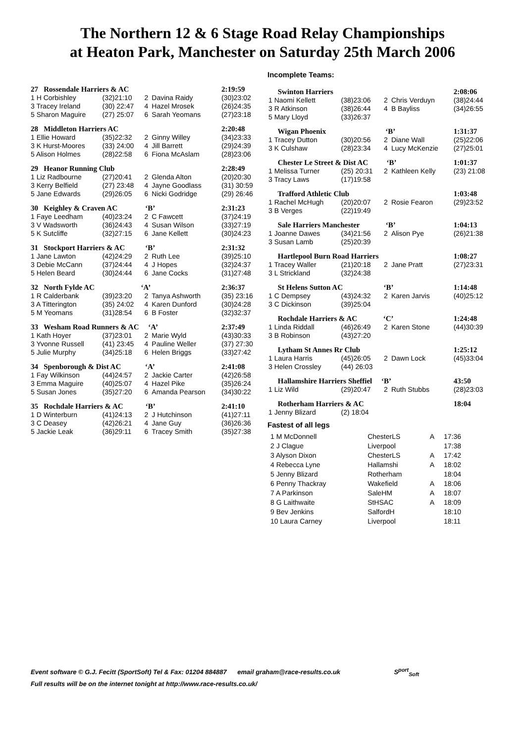The Northern 12 & 6 Stage Road Relay Championships
at Heaton Park, Manchester on Saturday 25th March 2006
| 27 Rossendale Harriers & AC | | | | 2:19:59 |
| 1 H Corbishley | (32)21:10 | 2 | Davina Raidy | (30)23:02 |
| 3 Tracey Ireland | (30) 22:47 | 4 | Hazel Mrosek | (26)24:35 |
| 5 Sharon Maguire | (27) 25:07 | 6 | Sarah Yeomans | (27)23:18 |
| 28 Middleton Harriers AC | | | | 2:20:48 |
| 1 Ellie Howard | (35)22:32 | 2 | Ginny Willey | (34)23:33 |
| 3 K Hurst-Moores | (33) 24:00 | 4 | Jill Barrett | (29)24:39 |
| 5 Alison Holmes | (28)22:58 | 6 | Fiona McAslam | (28)23:06 |
| 29 Heanor Running Club | | | | 2:28:49 |
| 1 Liz Radbourne | (27)20:41 | 2 | Glenda Alton | (20)20:30 |
| 3 Kerry Belfield | (27) 23:48 | 4 | Jayne Goodlass | (31) 30:59 |
| 5 Jane Edwards | (29)26:05 | 6 | Nicki Godridge | (29) 26:46 |
| 30 Keighley & Craven AC ‘B’ | | | | 2:31:23 |
| 1 Faye Leedham | (40)23:24 | 2 | C Fawcett | (37)24:19 |
| 3 V Wadsworth | (36)24:43 | 4 | Susan Wilson | (33)27:19 |
| 5 K Sutcliffe | (32)27:15 | 6 | Jane Kellett | (30)24:23 |
| 31 Stockport Harriers & AC ‘B’ | | | | 2:31:32 |
| 1 Jane Lawton | (42)24:29 | 2 | Ruth Lee | (39)25:10 |
| 3 Debie McCann | (37)24:44 | 4 | J Hopes | (32)24:37 |
| 5 Helen Beard | (30)24:44 | 6 | Jane Cocks | (31)27:48 |
| 32 North Fylde AC ‘A’ | | | | 2:36:37 |
| 1 R Calderbank | (39)23:20 | 2 | Tanya Ashworth | (35) 23:16 |
| 3 A Titterington | (35) 24:02 | 4 | Karen Dunford | (30)24:28 |
| 5 M Yeomans | (31)28:54 | 6 | B Foster | (32)32:37 |
| 33 Wesham Road Runners & AC ‘A’ | | | | 2:37:49 |
| 1 Kath Hoyer | (37)23:01 | 2 | Marie Wyld | (43)30:33 |
| 3 Yvonne Russell | (41) 23:45 | 4 | Pauline Weller | (37) 27:30 |
| 5 Julie Murphy | (34)25:18 | 6 | Helen Briggs | (33)27:42 |
| 34 Spenborough & Dist AC ‘A’ | | | | 2:41:08 |
| 1 Fay Wilkinson | (44)24:57 | 2 | Jackie Carter | (42)26:58 |
| 3 Emma Maguire | (40)25:07 | 4 | Hazel Pike | (35)26:24 |
| 5 Susan Jones | (35)27:20 | 6 | Amanda Pearson | (34)30:22 |
| 35 Rochdale Harriers & AC ‘B’ | | | | 2:41:10 |
| 1 D Winterburn | (41)24:13 | 2 | J Hutchinson | (41)27:11 |
| 3 C Deasey | (42)26:21 | 4 | Jane Guy | (36)26:36 |
| 5 Jackie Leak | (36)29:11 | 6 | Tracey Smith | (35)27:38 |
Incomplete Teams:
| Swinton Harriers | | | | 2:08:06 |
| 1 Naomi Kellett | (38)23:06 | 2 | Chris Verduyn | (38)24:44 |
| 3 R Atkinson | (38)26:44 | 4 | B Bayliss | (34)26:55 |
| 5 Mary Lloyd | (33)26:37 | | | |
| Wigan Phoenix ‘B’ | | | | 1:31:37 |
| 1 Tracey Dutton | (30)20:56 | 2 | Diane Wall | (25)22:06 |
| 3 K Culshaw | (28)23:34 | 4 | Lucy McKenzie | (27)25:01 |
| Chester Le Street & Dist AC ‘B’ | | | | 1:01:37 |
| 1 Melissa Turner | (25) 20:31 | 2 | Kathleen Kelly | (23) 21:08 |
| 3 Tracy Laws | (17)19:58 | | | |
| Trafford Athletic Club | | | | 1:03:48 |
| 1 Rachel McHugh | (20)20:07 | 2 | Rosie Fearon | (29)23:52 |
| 3 B Verges | (22)19:49 | | | |
| Sale Harriers Manchester ‘B’ | | | | 1:04:13 |
| 1 Joanne Dawes | (34)21:56 | 2 | Alison Pye | (26)21:38 |
| 3 Susan Lamb | (25)20:39 | | | |
| Hartlepool Burn Road Harriers | | | | 1:08:27 |
| 1 Tracey Waller | (21)20:18 | 2 | Jane Pratt | (27)23:31 |
| 3 L Strickland | (32)24:38 | | | |
| St Helens Sutton AC ‘B’ | | | | 1:14:48 |
| 1 C Dempsey | (43)24:32 | 2 | Karen Jarvis | (40)25:12 |
| 3 C Dickinson | (39)25:04 | | | |
| Rochdale Harriers & AC ‘C’ | | | | 1:24:48 |
| 1 Linda Riddall | (46)26:49 | 2 | Karen Stone | (44)30:39 |
| 3 B Robinson | (43)27:20 | | | |
| Lytham St Annes Rr Club | | | | 1:25:12 |
| 1 Laura Harris | (45)26:05 | 2 | Dawn Lock | (45)33:04 |
| 3 Helen Crossley | (44) 26:03 | | | |
| Hallamshire Harriers Sheffiel ‘B’ | | | | 43:50 |
| 1 Liz Wild | (29)20:47 | 2 | Ruth Stubbs | (28)23:03 |
| Rotherham Harriers & AC | | | | 18:04 |
| 1 Jenny Blizard | (2) 18:04 | | | |
Fastest of all legs
| 1 M McDonnell | ChesterLS | A | 17:36 |
| 2 J Clague | Liverpool | | 17:38 |
| 3 Alyson Dixon | ChesterLS | A | 17:42 |
| 4 Rebecca Lyne | Hallamshi | A | 18:02 |
| 5 Jenny Blizard | Rotherham | | 18:04 |
| 6 Penny Thackray | Wakefield | A | 18:06 |
| 7 A Parkinson | SaleHM | A | 18:07 |
| 8 G Laithwaite | StHSAC | A | 18:09 |
| 9 Bev Jenkins | SalfordH | | 18:10 |
| 10 Laura Carney | Liverpool | | 18:11 |
Event software © G.J. Fecitt (SportSoft) Tel & Fax: 01204 884887 email graham@race-results.co.uk S<sup>port</sup><sub>Soft</sub>
Full results will be on the internet tonight at http://www.race-results.co.uk/